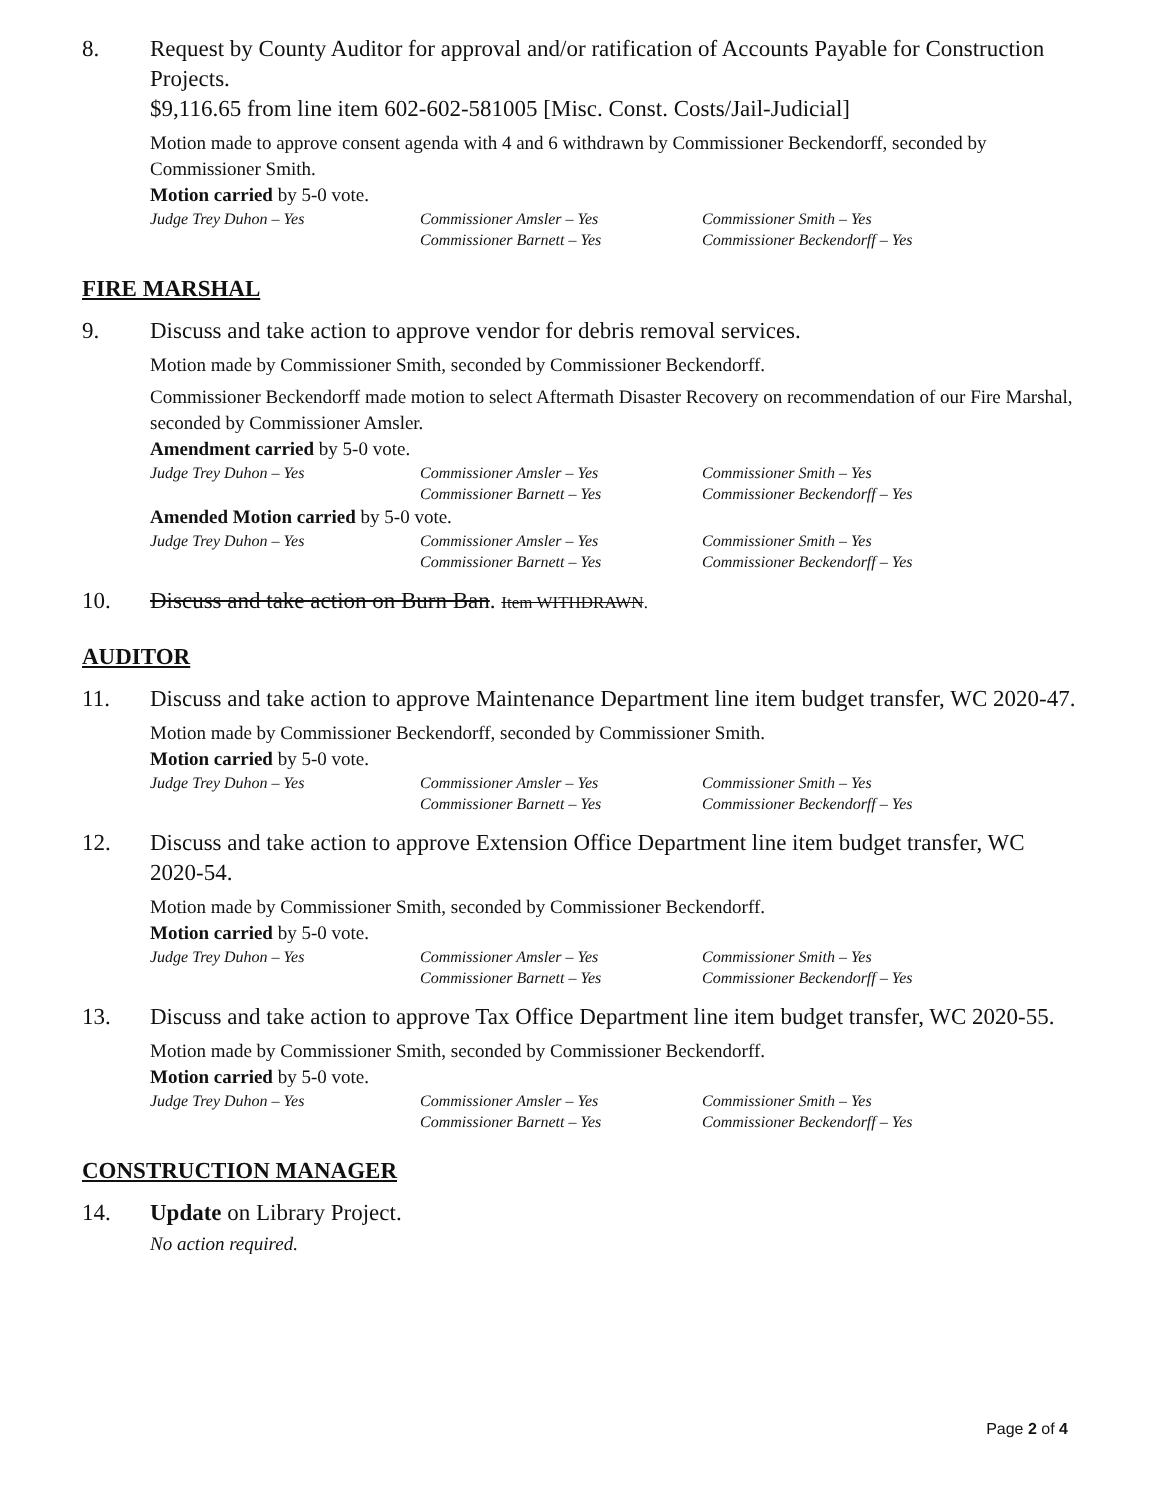8. Request by County Auditor for approval and/or ratification of Accounts Payable for Construction Projects.
$9,116.65 from line item 602-602-581005 [Misc. Const. Costs/Jail-Judicial]
Motion made to approve consent agenda with 4 and 6 withdrawn by Commissioner Beckendorff, seconded by Commissioner Smith.
Motion carried by 5-0 vote.
Judge Trey Duhon – Yes Commissioner Amsler – Yes Commissioner Smith – Yes Commissioner Barnett – Yes Commissioner Beckendorff – Yes
FIRE MARSHAL
9. Discuss and take action to approve vendor for debris removal services.
Motion made by Commissioner Smith, seconded by Commissioner Beckendorff.
Commissioner Beckendorff made motion to select Aftermath Disaster Recovery on recommendation of our Fire Marshal, seconded by Commissioner Amsler.
Amendment carried by 5-0 vote.
Judge Trey Duhon – Yes Commissioner Amsler – Yes Commissioner Smith – Yes Commissioner Barnett – Yes Commissioner Beckendorff – Yes
Amended Motion carried by 5-0 vote.
Judge Trey Duhon – Yes Commissioner Amsler – Yes Commissioner Smith – Yes Commissioner Barnett – Yes Commissioner Beckendorff – Yes
10. Discuss and take action on Burn Ban. Item WITHDRAWN.
AUDITOR
11. Discuss and take action to approve Maintenance Department line item budget transfer, WC 2020-47.
Motion made by Commissioner Beckendorff, seconded by Commissioner Smith.
Motion carried by 5-0 vote.
Judge Trey Duhon – Yes Commissioner Amsler – Yes Commissioner Smith – Yes Commissioner Barnett – Yes Commissioner Beckendorff – Yes
12. Discuss and take action to approve Extension Office Department line item budget transfer, WC 2020-54.
Motion made by Commissioner Smith, seconded by Commissioner Beckendorff.
Motion carried by 5-0 vote.
Judge Trey Duhon – Yes Commissioner Amsler – Yes Commissioner Smith – Yes Commissioner Barnett – Yes Commissioner Beckendorff – Yes
13. Discuss and take action to approve Tax Office Department line item budget transfer, WC 2020-55.
Motion made by Commissioner Smith, seconded by Commissioner Beckendorff.
Motion carried by 5-0 vote.
Judge Trey Duhon – Yes Commissioner Amsler – Yes Commissioner Smith – Yes Commissioner Barnett – Yes Commissioner Beckendorff – Yes
CONSTRUCTION MANAGER
14. Update on Library Project.
No action required.
Page 2 of 4